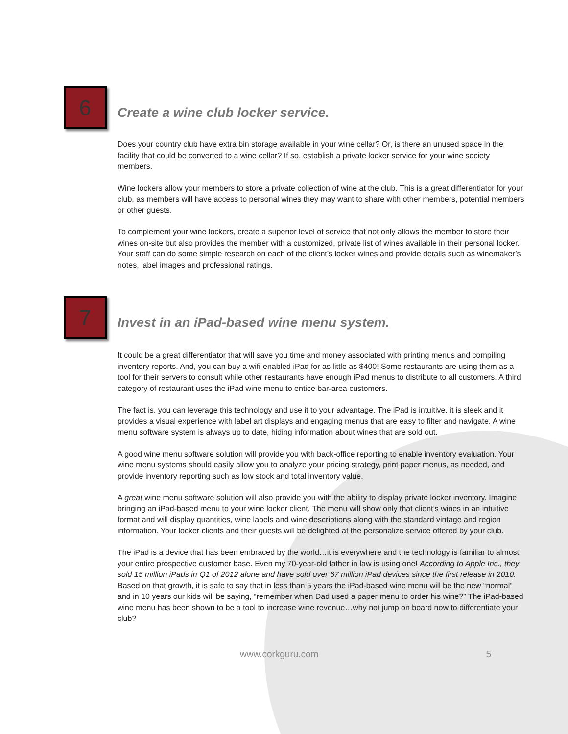6
Create a wine club locker service.
Does your country club have extra bin storage available in your wine cellar? Or, is there an unused space in the facility that could be converted to a wine cellar? If so, establish a private locker service for your wine society members.
Wine lockers allow your members to store a private collection of wine at the club. This is a great differentiator for your club, as members will have access to personal wines they may want to share with other members, potential members or other guests.
To complement your wine lockers, create a superior level of service that not only allows the member to store their wines on-site but also provides the member with a customized, private list of wines available in their personal locker. Your staff can do some simple research on each of the client’s locker wines and provide details such as winemaker’s notes, label images and professional ratings.
7
Invest in an iPad-based wine menu system.
It could be a great differentiator that will save you time and money associated with printing menus and compiling inventory reports. And, you can buy a wifi-enabled iPad for as little as $400! Some restaurants are using them as a tool for their servers to consult while other restaurants have enough iPad menus to distribute to all customers. A third category of restaurant uses the iPad wine menu to entice bar-area customers.
The fact is, you can leverage this technology and use it to your advantage. The iPad is intuitive, it is sleek and it provides a visual experience with label art displays and engaging menus that are easy to filter and navigate. A wine menu software system is always up to date, hiding information about wines that are sold out.
A good wine menu software solution will provide you with back-office reporting to enable inventory evaluation. Your wine menu systems should easily allow you to analyze your pricing strategy, print paper menus, as needed, and provide inventory reporting such as low stock and total inventory value.
A great wine menu software solution will also provide you with the ability to display private locker inventory. Imagine bringing an iPad-based menu to your wine locker client. The menu will show only that client’s wines in an intuitive format and will display quantities, wine labels and wine descriptions along with the standard vintage and region information. Your locker clients and their guests will be delighted at the personalize service offered by your club.
The iPad is a device that has been embraced by the world…it is everywhere and the technology is familiar to almost your entire prospective customer base. Even my 70-year-old father in law is using one! According to Apple Inc., they sold 15 million iPads in Q1 of 2012 alone and have sold over 67 million iPad devices since the first release in 2010. Based on that growth, it is safe to say that in less than 5 years the iPad-based wine menu will be the new “normal” and in 10 years our kids will be saying, “remember when Dad used a paper menu to order his wine?” The iPad-based wine menu has been shown to be a tool to increase wine revenue…why not jump on board now to differentiate your club?
www.corkguru.com 5